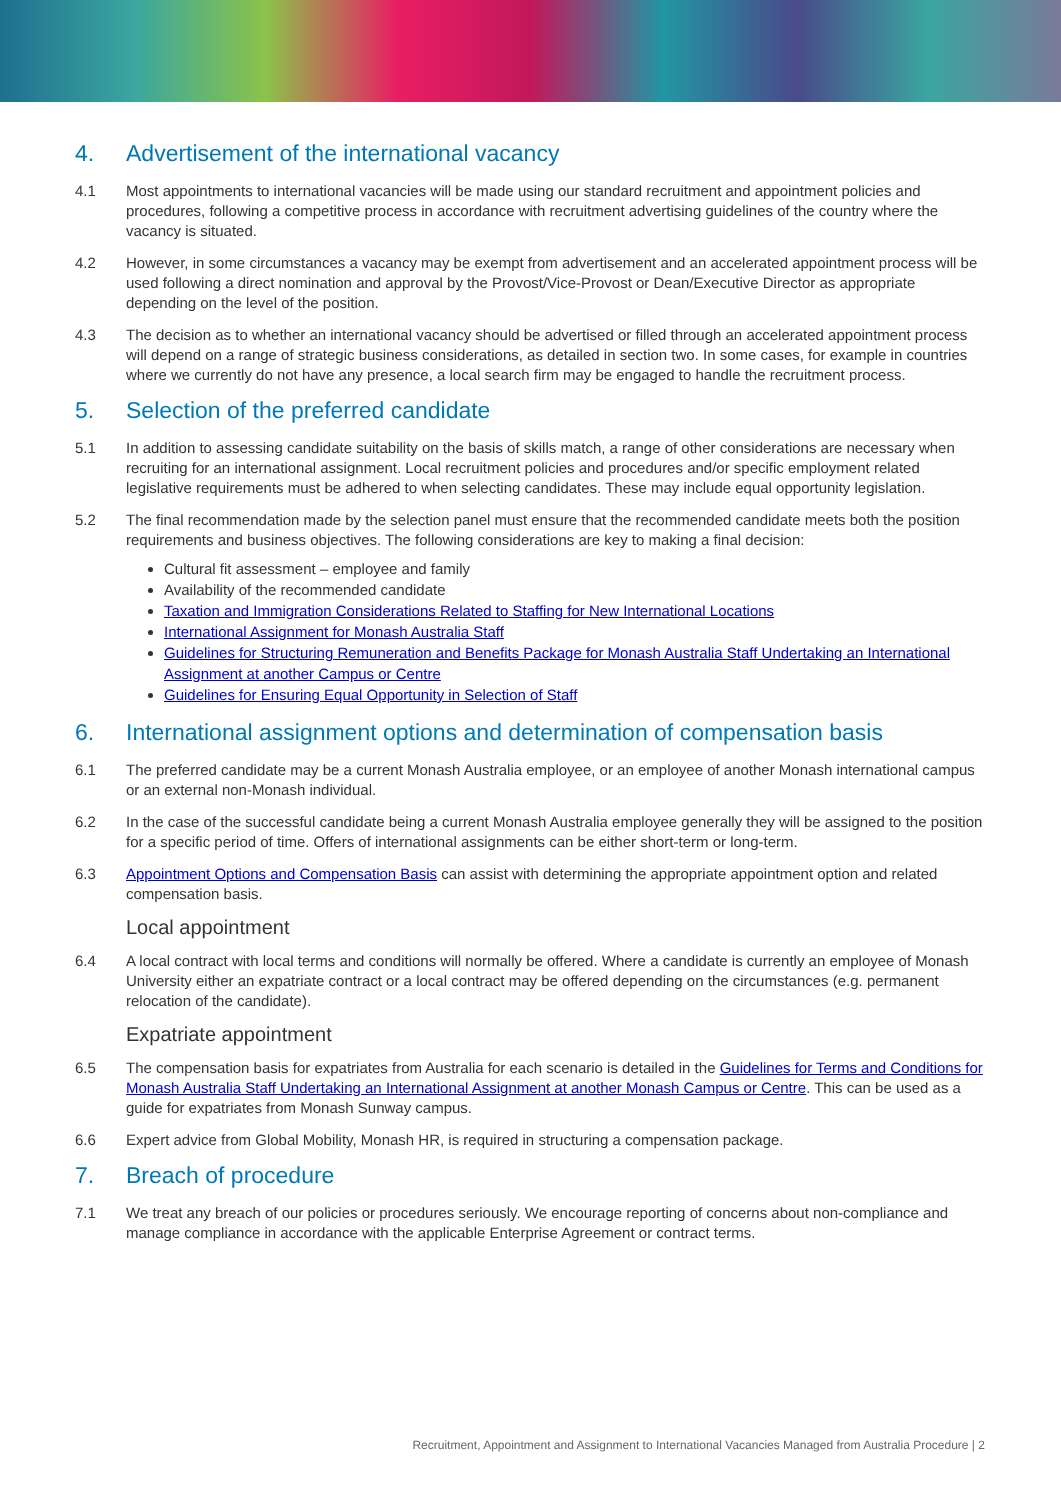4. Advertisement of the international vacancy
4.1 Most appointments to international vacancies will be made using our standard recruitment and appointment policies and procedures, following a competitive process in accordance with recruitment advertising guidelines of the country where the vacancy is situated.
4.2 However, in some circumstances a vacancy may be exempt from advertisement and an accelerated appointment process will be used following a direct nomination and approval by the Provost/Vice-Provost or Dean/Executive Director as appropriate depending on the level of the position.
4.3 The decision as to whether an international vacancy should be advertised or filled through an accelerated appointment process will depend on a range of strategic business considerations, as detailed in section two. In some cases, for example in countries where we currently do not have any presence, a local search firm may be engaged to handle the recruitment process.
5. Selection of the preferred candidate
5.1 In addition to assessing candidate suitability on the basis of skills match, a range of other considerations are necessary when recruiting for an international assignment. Local recruitment policies and procedures and/or specific employment related legislative requirements must be adhered to when selecting candidates. These may include equal opportunity legislation.
5.2 The final recommendation made by the selection panel must ensure that the recommended candidate meets both the position requirements and business objectives. The following considerations are key to making a final decision:
Cultural fit assessment – employee and family
Availability of the recommended candidate
Taxation and Immigration Considerations Related to Staffing for New International Locations
International Assignment for Monash Australia Staff
Guidelines for Structuring Remuneration and Benefits Package for Monash Australia Staff Undertaking an International Assignment at another Campus or Centre
Guidelines for Ensuring Equal Opportunity in Selection of Staff
6. International assignment options and determination of compensation basis
6.1 The preferred candidate may be a current Monash Australia employee, or an employee of another Monash international campus or an external non-Monash individual.
6.2 In the case of the successful candidate being a current Monash Australia employee generally they will be assigned to the position for a specific period of time. Offers of international assignments can be either short-term or long-term.
6.3 Appointment Options and Compensation Basis can assist with determining the appropriate appointment option and related compensation basis.
Local appointment
6.4 A local contract with local terms and conditions will normally be offered. Where a candidate is currently an employee of Monash University either an expatriate contract or a local contract may be offered depending on the circumstances (e.g. permanent relocation of the candidate).
Expatriate appointment
6.5 The compensation basis for expatriates from Australia for each scenario is detailed in the Guidelines for Terms and Conditions for Monash Australia Staff Undertaking an International Assignment at another Monash Campus or Centre. This can be used as a guide for expatriates from Monash Sunway campus.
6.6 Expert advice from Global Mobility, Monash HR, is required in structuring a compensation package.
7. Breach of procedure
7.1 We treat any breach of our policies or procedures seriously. We encourage reporting of concerns about non-compliance and manage compliance in accordance with the applicable Enterprise Agreement or contract terms.
Recruitment, Appointment and Assignment to International Vacancies Managed from Australia Procedure | 2